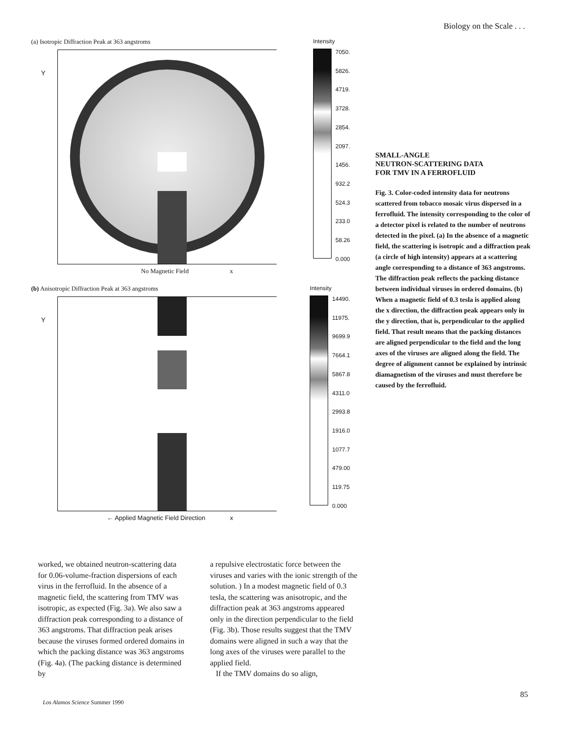Biology on the Scale . . .
(a) Isotropic Diffraction Peak at 363 angstroms
Y
No Magnetic Field x
Intensity
7050.
5826.
4719.
3728.
2854.
2097.
1456.
932.2
524.3
233.0
58.26
0.000
(b) Anisotropic Diffraction Peak at 363 angstroms
Y
← Applied Magnetic Field Direction x
Intensity
14490.
11975.
9699.9
7664.1
5867.8
4311.0
2993.8
1916.0
1077.7
479.00
119.75
0.000
SMALL-ANGLE
NEUTRON-SCATTERING DATA
FOR TMV IN A FERROFLUID
Fig. 3. Color-coded intensity data for neutrons scattered from tobacco mosaic virus dispersed in a ferrofluid. The intensity corresponding to the color of a detector pixel is related to the number of neutrons detected in the pixel. (a) In the absence of a magnetic field, the scattering is isotropic and a diffraction peak (a circle of high intensity) appears at a scattering angle corresponding to a distance of 363 angstroms. The diffraction peak reflects the packing distance between individual viruses in ordered domains. (b) When a magnetic field of 0.3 tesla is applied along the x direction, the diffraction peak appears only in the y direction, that is, perpendicular to the applied field. That result means that the packing distances are aligned perpendicular to the field and the long axes of the viruses are aligned along the field. The degree of alignment cannot be explained by intrinsic diamagnetism of the viruses and must therefore be caused by the ferrofluid.
worked, we obtained neutron-scattering data for 0.06-volume-fraction dispersions of each virus in the ferrofluid. In the absence of a magnetic field, the scattering from TMV was isotropic, as expected (Fig. 3a). We also saw a diffraction peak corresponding to a distance of 363 angstroms. That diffraction peak arises because the viruses formed ordered domains in which the packing distance was 363 angstroms (Fig. 4a). (The packing distance is determined by
a repulsive electrostatic force between the viruses and varies with the ionic strength of the solution. ) In a modest magnetic field of 0.3 tesla, the scattering was anisotropic, and the diffraction peak at 363 angstroms appeared only in the direction perpendicular to the field (Fig. 3b). Those results suggest that the TMV domains were aligned in such a way that the long axes of the viruses were parallel to the applied field.
If the TMV domains do so align,
Los Alamos Science Summer 1990
85